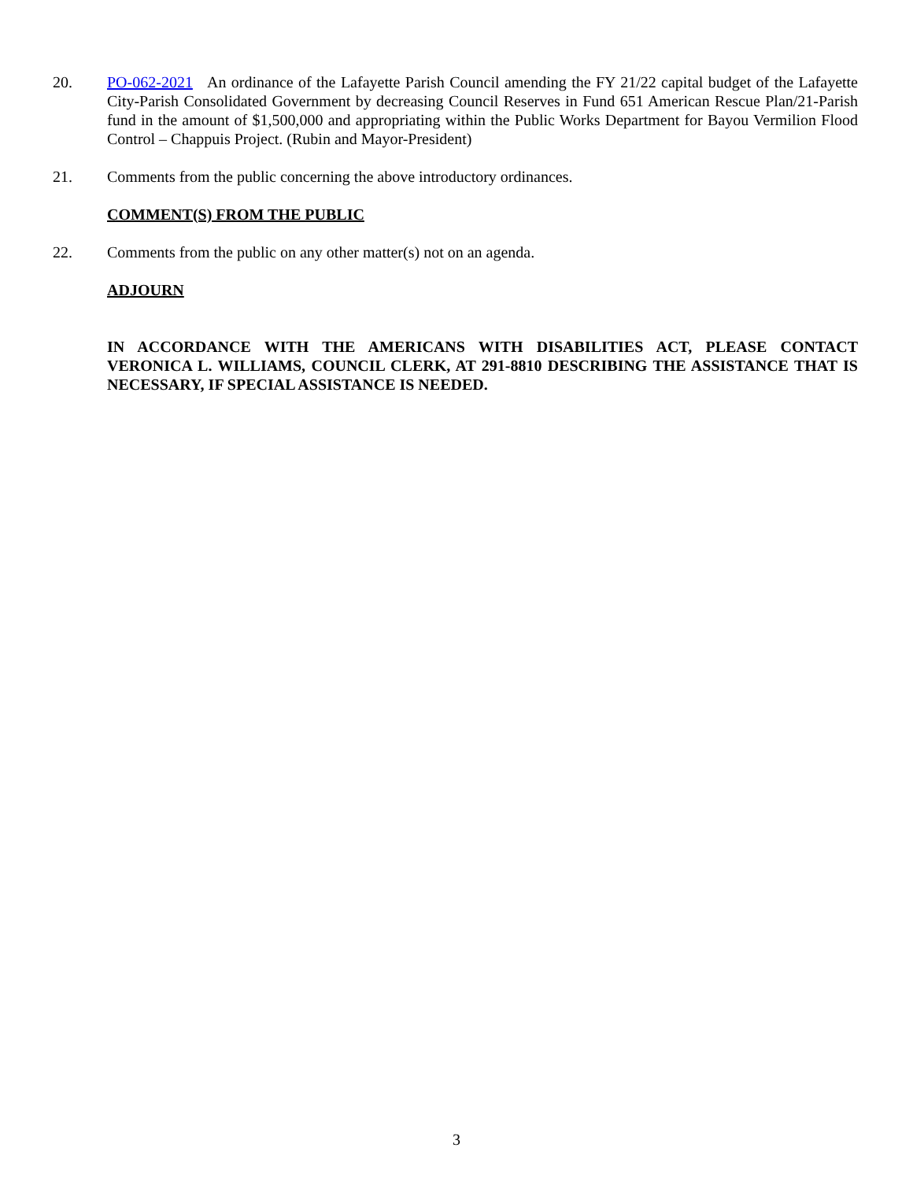20. PO-062-2021 An ordinance of the Lafayette Parish Council amending the FY 21/22 capital budget of the Lafayette City-Parish Consolidated Government by decreasing Council Reserves in Fund 651 American Rescue Plan/21-Parish fund in the amount of $1,500,000 and appropriating within the Public Works Department for Bayou Vermilion Flood Control – Chappuis Project. (Rubin and Mayor-President)
21. Comments from the public concerning the above introductory ordinances.
COMMENT(S) FROM THE PUBLIC
22. Comments from the public on any other matter(s) not on an agenda.
ADJOURN
IN ACCORDANCE WITH THE AMERICANS WITH DISABILITIES ACT, PLEASE CONTACT VERONICA L. WILLIAMS, COUNCIL CLERK, AT 291-8810 DESCRIBING THE ASSISTANCE THAT IS NECESSARY, IF SPECIAL ASSISTANCE IS NEEDED.
3